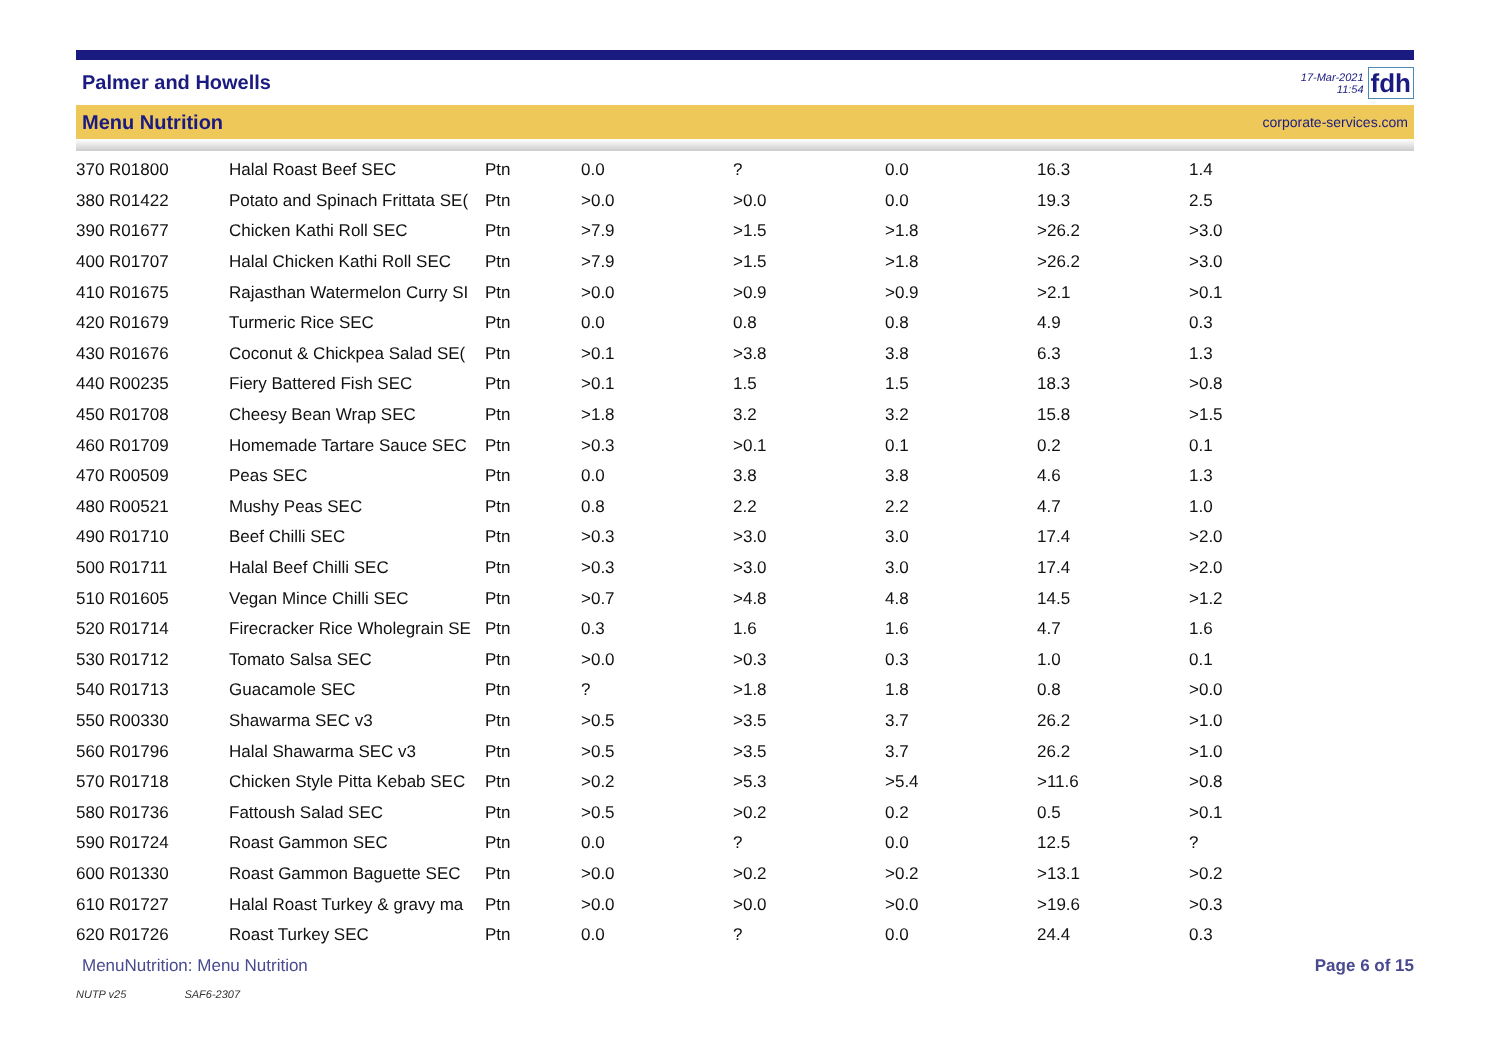Palmer and Howells
17-Mar-2021
11:54
fdh
Menu Nutrition corporate-services.com
| 370 R01800 | Halal Roast Beef SEC | Ptn | 0.0 | ? | 0.0 | 16.3 | 1.4 |
| 380 R01422 | Potato and Spinach Frittata SE( | Ptn | >0.0 | >0.0 | 0.0 | 19.3 | 2.5 |
| 390 R01677 | Chicken Kathi Roll SEC | Ptn | >7.9 | >1.5 | >1.8 | >26.2 | >3.0 |
| 400 R01707 | Halal Chicken Kathi Roll SEC | Ptn | >7.9 | >1.5 | >1.8 | >26.2 | >3.0 |
| 410 R01675 | Rajasthan Watermelon Curry SI | Ptn | >0.0 | >0.9 | >0.9 | >2.1 | >0.1 |
| 420 R01679 | Turmeric Rice SEC | Ptn | 0.0 | 0.8 | 0.8 | 4.9 | 0.3 |
| 430 R01676 | Coconut & Chickpea Salad SE( | Ptn | >0.1 | >3.8 | 3.8 | 6.3 | 1.3 |
| 440 R00235 | Fiery Battered Fish SEC | Ptn | >0.1 | 1.5 | 1.5 | 18.3 | >0.8 |
| 450 R01708 | Cheesy Bean Wrap SEC | Ptn | >1.8 | 3.2 | 3.2 | 15.8 | >1.5 |
| 460 R01709 | Homemade Tartare Sauce SEC | Ptn | >0.3 | >0.1 | 0.1 | 0.2 | 0.1 |
| 470 R00509 | Peas SEC | Ptn | 0.0 | 3.8 | 3.8 | 4.6 | 1.3 |
| 480 R00521 | Mushy Peas SEC | Ptn | 0.8 | 2.2 | 2.2 | 4.7 | 1.0 |
| 490 R01710 | Beef Chilli SEC | Ptn | >0.3 | >3.0 | 3.0 | 17.4 | >2.0 |
| 500 R01711 | Halal Beef Chilli SEC | Ptn | >0.3 | >3.0 | 3.0 | 17.4 | >2.0 |
| 510 R01605 | Vegan Mince Chilli SEC | Ptn | >0.7 | >4.8 | 4.8 | 14.5 | >1.2 |
| 520 R01714 | Firecracker Rice Wholegrain SE | Ptn | 0.3 | 1.6 | 1.6 | 4.7 | 1.6 |
| 530 R01712 | Tomato Salsa SEC | Ptn | >0.0 | >0.3 | 0.3 | 1.0 | 0.1 |
| 540 R01713 | Guacamole SEC | Ptn | ? | >1.8 | 1.8 | 0.8 | >0.0 |
| 550 R00330 | Shawarma SEC v3 | Ptn | >0.5 | >3.5 | 3.7 | 26.2 | >1.0 |
| 560 R01796 | Halal Shawarma SEC v3 | Ptn | >0.5 | >3.5 | 3.7 | 26.2 | >1.0 |
| 570 R01718 | Chicken Style Pitta Kebab SEC | Ptn | >0.2 | >5.3 | >5.4 | >11.6 | >0.8 |
| 580 R01736 | Fattoush Salad SEC | Ptn | >0.5 | >0.2 | 0.2 | 0.5 | >0.1 |
| 590 R01724 | Roast Gammon SEC | Ptn | 0.0 | ? | 0.0 | 12.5 | ? |
| 600 R01330 | Roast Gammon Baguette SEC | Ptn | >0.0 | >0.2 | >0.2 | >13.1 | >0.2 |
| 610 R01727 | Halal Roast Turkey & gravy ma | Ptn | >0.0 | >0.0 | >0.0 | >19.6 | >0.3 |
| 620 R01726 | Roast Turkey SEC | Ptn | 0.0 | ? | 0.0 | 24.4 | 0.3 |
MenuNutrition: Menu Nutrition Page 6 of 15
NUTP v25 SAF6-2307